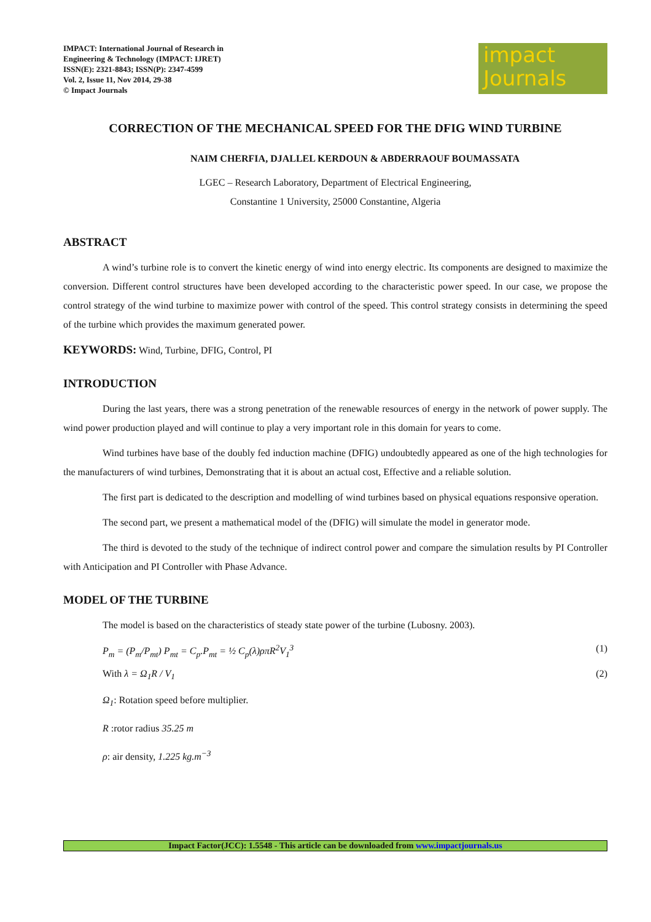IMPACT: International Journal of Research in
Engineering & Technology (IMPACT: IJRET)
ISSN(E): 2321-8843; ISSN(P): 2347-4599
Vol. 2, Issue 11, Nov 2014, 29-38
© Impact Journals
impact
Journals
CORRECTION OF THE MECHANICAL SPEED FOR THE DFIG WIND TURBINE
NAIM CHERFIA, DJALLEL KERDOUN & ABDERRAOUF BOUMASSATA
LGEC – Research Laboratory, Department of Electrical Engineering,
Constantine 1 University, 25000 Constantine, Algeria
ABSTRACT
A wind’s turbine role is to convert the kinetic energy of wind into energy electric. Its components are designed to maximize the conversion. Different control structures have been developed according to the characteristic power speed. In our case, we propose the control strategy of the wind turbine to maximize power with control of the speed. This control strategy consists in determining the speed of the turbine which provides the maximum generated power.
KEYWORDS: Wind, Turbine, DFIG, Control, PI
INTRODUCTION
During the last years, there was a strong penetration of the renewable resources of energy in the network of power supply. The wind power production played and will continue to play a very important role in this domain for years to come.
Wind turbines have base of the doubly fed induction machine (DFIG) undoubtedly appeared as one of the high technologies for the manufacturers of wind turbines, Demonstrating that it is about an actual cost, Effective and a reliable solution.
The first part is dedicated to the description and modelling of wind turbines based on physical equations responsive operation.
The second part, we present a mathematical model of the (DFIG) will simulate the model in generator mode.
The third is devoted to the study of the technique of indirect control power and compare the simulation results by PI Controller with Anticipation and PI Controller with Phase Advance.
MODEL OF THE TURBINE
The model is based on the characteristics of steady state power of the turbine (Lubosny. 2003).
P<sub>m</sub> = (P<sub>m</sub>/P<sub>mt</sub>) P<sub>mt</sub> = C<sub>p</sub>.P<sub>mt</sub> = ½ C<sub>p</sub>(λ)ρπR<sup>2</sup>V<sub>1</sub><sup>3</sup> (1)
With λ = Ω<sub>1</sub>R / V<sub>1</sub> (2)
Ω<sub>1</sub>: Rotation speed before multiplier.
R :rotor radius 35.25 m
ρ: air density, 1.225 kg.m<sup>−3</sup>
Impact Factor(JCC): 1.5548 - This article can be downloaded from www.impactjournals.us